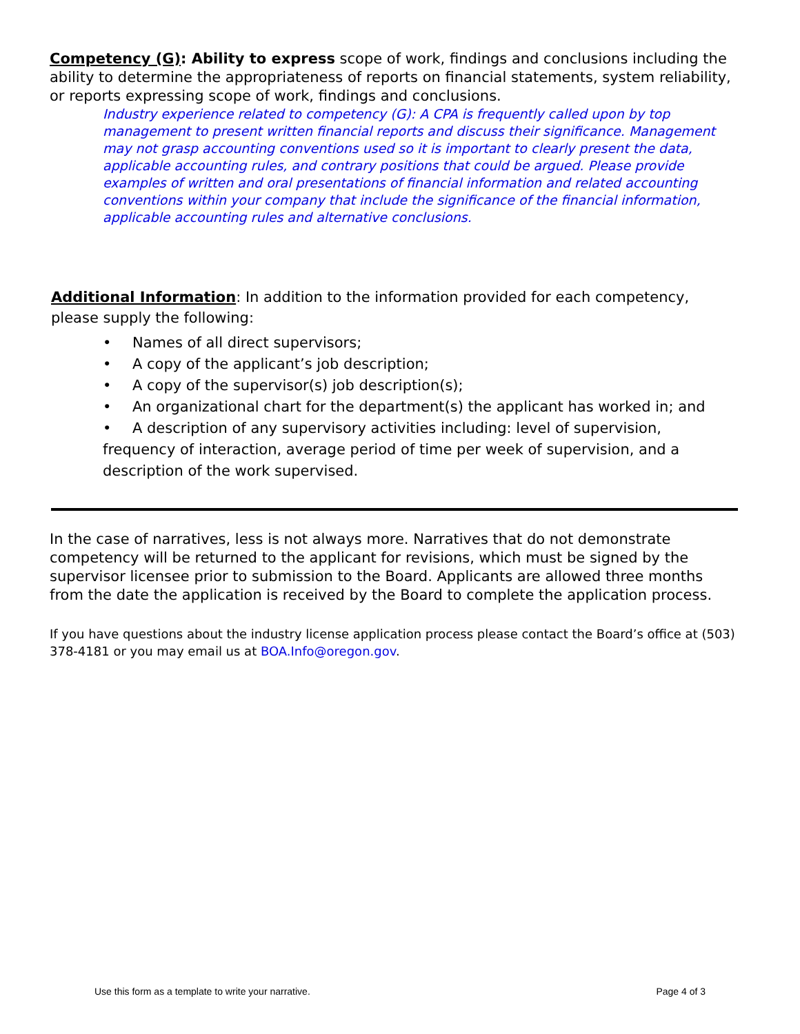Competency (G): Ability to express scope of work, findings and conclusions including the ability to determine the appropriateness of reports on financial statements, system reliability, or reports expressing scope of work, findings and conclusions.
Industry experience related to competency (G): A CPA is frequently called upon by top management to present written financial reports and discuss their significance. Management may not grasp accounting conventions used so it is important to clearly present the data, applicable accounting rules, and contrary positions that could be argued. Please provide examples of written and oral presentations of financial information and related accounting conventions within your company that include the significance of the financial information, applicable accounting rules and alternative conclusions.
Additional Information: In addition to the information provided for each competency, please supply the following:
• Names of all direct supervisors;
• A copy of the applicant’s job description;
• A copy of the supervisor(s) job description(s);
• An organizational chart for the department(s) the applicant has worked in; and
• A description of any supervisory activities including: level of supervision, frequency of interaction, average period of time per week of supervision, and a description of the work supervised.
In the case of narratives, less is not always more. Narratives that do not demonstrate competency will be returned to the applicant for revisions, which must be signed by the supervisor licensee prior to submission to the Board. Applicants are allowed three months from the date the application is received by the Board to complete the application process.
If you have questions about the industry license application process please contact the Board’s office at (503) 378-4181 or you may email us at BOA.Info@oregon.gov.
Use this form as a template to write your narrative. Page 4 of 3